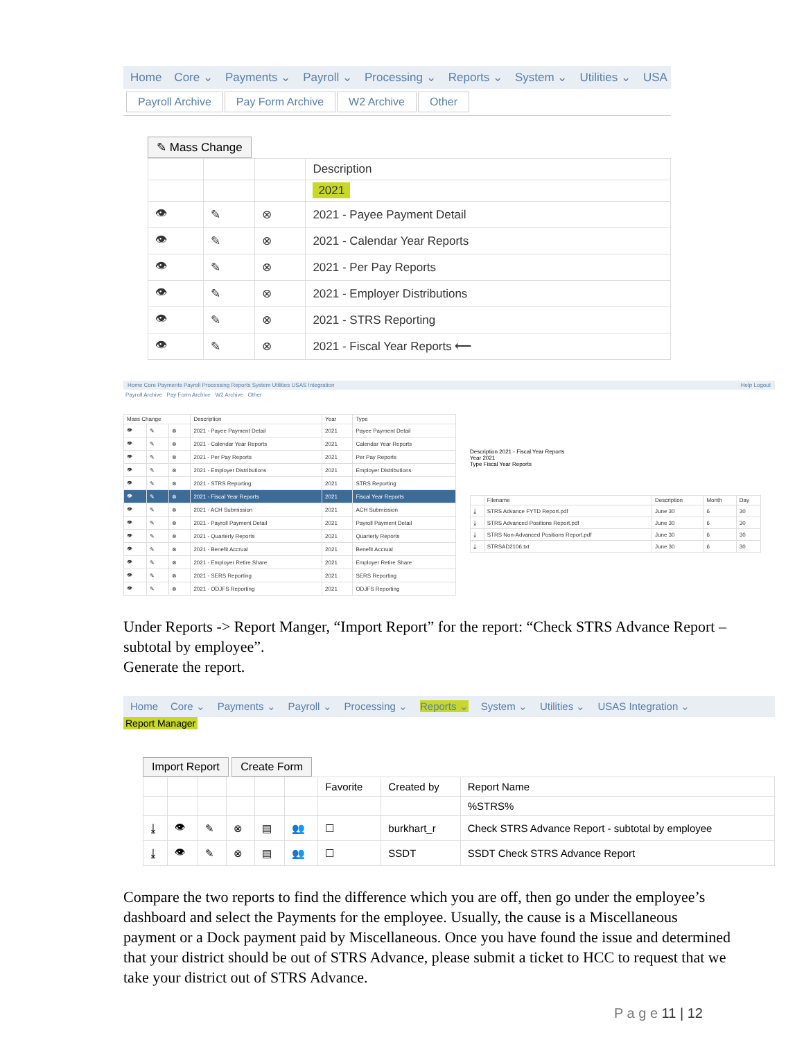Home Core ⌄ Payments ⌄ Payroll ⌄ Processing ⌄ Reports ⌄ System ⌄ Utilities ⌄ USA
Payroll Archive Pay Form Archive W2 Archive Other
✎ Mass Change
| | | | Description |
| | | | 2021 |
| 👁 | ✎ | ⊗ | 2021 - Payee Payment Detail |
| 👁 | ✎ | ⊗ | 2021 - Calendar Year Reports |
| 👁 | ✎ | ⊗ | 2021 - Per Pay Reports |
| 👁 | ✎ | ⊗ | 2021 - Employer Distributions |
| 👁 | ✎ | ⊗ | 2021 - STRS Reporting |
| 👁 | ✎ | ⊗ | 2021 - Fiscal Year Reports ⟵ |
Home Core Payments Payroll Processing Reports System Utilities USAS Integration Help Logout
Payroll Archive Pay Form Archive W2 Archive Other
| Mass Change | | | Description | Year | Type |
| --- | --- | --- | --- | --- | --- |
| 👁 | ✎ | ⊗ | 2021 - Payee Payment Detail | 2021 | Payee Payment Detail |
| 👁 | ✎ | ⊗ | 2021 - Calendar Year Reports | 2021 | Calendar Year Reports |
| 👁 | ✎ | ⊗ | 2021 - Per Pay Reports | 2021 | Per Pay Reports |
| 👁 | ✎ | ⊗ | 2021 - Employer Distributions | 2021 | Employer Distributions |
| 👁 | ✎ | ⊗ | 2021 - STRS Reporting | 2021 | STRS Reporting |
| 👁 | ✎ | ⊗ | 2021 - Fiscal Year Reports | 2021 | Fiscal Year Reports |
| 👁 | ✎ | ⊗ | 2021 - ACH Submission | 2021 | ACH Submission |
| 👁 | ✎ | ⊗ | 2021 - Payroll Payment Detail | 2021 | Payroll Payment Detail |
| 👁 | ✎ | ⊗ | 2021 - Quarterly Reports | 2021 | Quarterly Reports |
| 👁 | ✎ | ⊗ | 2021 - Benefit Accrual | 2021 | Benefit Accrual |
| 👁 | ✎ | ⊗ | 2021 - Employer Retire Share | 2021 | Employer Retire Share |
| 👁 | ✎ | ⊗ | 2021 - SERS Reporting | 2021 | SERS Reporting |
| 👁 | ✎ | ⊗ | 2021 - ODJFS Reporting | 2021 | ODJFS Reporting |
Description 2021 - Fiscal Year Reports
Year 2021
Type Fiscal Year Reports
| | Filename | Description | Month | Day |
| --- | --- | --- | --- | --- |
| ⤓ | STRS Advance FYTD Report.pdf | June 30 | 6 | 30 |
| ⤓ | STRS Advanced Positions Report.pdf | June 30 | 6 | 30 |
| ⤓ | STRS Non-Advanced Positions Report.pdf | June 30 | 6 | 30 |
| ⤓ | STRSAD2106.txt | June 30 | 6 | 30 |
Under Reports -> Report Manger, “Import Report” for the report: “Check STRS Advance Report – subtotal by employee”.
Generate the report.
Home Core ⌄ Payments ⌄ Payroll ⌄ Processing ⌄ Reports ⌄ System ⌄ Utilities ⌄ USAS Integration ⌄
Report Manager
Import Report Create Form
| | | | | | | Favorite | Created by | Report Name |
| --- | --- | --- | --- | --- | --- | --- | --- | --- |
| | | | | | | | | %STRS% |
| ⤓ | 👁 | ✎ | ⊗ | ▤ | 👥 | ☐ | burkhart_r | Check STRS Advance Report - subtotal by employee |
| ⤓ | 👁 | ✎ | ⊗ | ▤ | 👥 | ☐ | SSDT | SSDT Check STRS Advance Report |
Compare the two reports to find the difference which you are off, then go under the employee’s dashboard and select the Payments for the employee. Usually, the cause is a Miscellaneous payment or a Dock payment paid by Miscellaneous. Once you have found the issue and determined that your district should be out of STRS Advance, please submit a ticket to HCC to request that we take your district out of STRS Advance.
P a g e 11 | 12